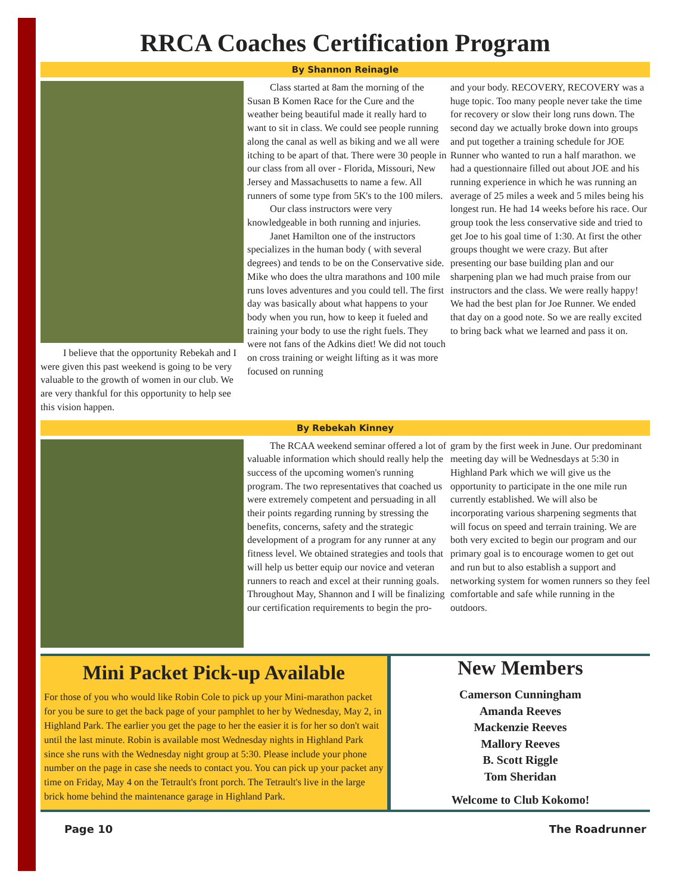RRCA Coaches Certification Program
By Shannon Reinagle
I believe that the opportunity Rebekah and I were given this past weekend is going to be very valuable to the growth of women in our club. We are very thankful for this opportunity to help see this vision happen.
Class started at 8am the morning of the Susan B Komen Race for the Cure and the weather being beautiful made it really hard to want to sit in class. We could see people running along the canal as well as biking and we all were itching to be apart of that. There were 30 people in our class from all over - Florida, Missouri, New Jersey and Massachusetts to name a few. All runners of some type from 5K's to the 100 milers.
Our class instructors were very knowledgeable in both running and injuries.
Janet Hamilton one of the instructors specializes in the human body ( with several degrees) and tends to be on the Conservative side. Mike who does the ultra marathons and 100 mile runs loves adventures and you could tell. The first day was basically about what happens to your body when you run, how to keep it fueled and training your body to use the right fuels. They were not fans of the Adkins diet! We did not touch on cross training or weight lifting as it was more focused on running
and your body. RECOVERY, RECOVERY was a huge topic. Too many people never take the time for recovery or slow their long runs down. The second day we actually broke down into groups and put together a training schedule for JOE Runner who wanted to run a half marathon. we had a questionnaire filled out about JOE and his running experience in which he was running an average of 25 miles a week and 5 miles being his longest run. He had 14 weeks before his race. Our group took the less conservative side and tried to get Joe to his goal time of 1:30. At first the other groups thought we were crazy. But after presenting our base building plan and our sharpening plan we had much praise from our instructors and the class. We were really happy! We had the best plan for Joe Runner. We ended that day on a good note. So we are really excited to bring back what we learned and pass it on.
By Rebekah Kinney
The RCAA weekend seminar offered a lot of valuable information which should really help the success of the upcoming women's running program. The two representatives that coached us were extremely competent and persuading in all their points regarding running by stressing the benefits, concerns, safety and the strategic development of a program for any runner at any fitness level. We obtained strategies and tools that will help us better equip our novice and veteran runners to reach and excel at their running goals. Throughout May, Shannon and I will be finalizing our certification requirements to begin the pro-
gram by the first week in June. Our predominant meeting day will be Wednesdays at 5:30 in Highland Park which we will give us the opportunity to participate in the one mile run currently established. We will also be incorporating various sharpening segments that will focus on speed and terrain training. We are both very excited to begin our program and our primary goal is to encourage women to get out and run but to also establish a support and networking system for women runners so they feel comfortable and safe while running in the outdoors.
Mini Packet Pick-up Available
For those of you who would like Robin Cole to pick up your Mini-marathon packet for you be sure to get the back page of your pamphlet to her by Wednesday, May 2, in Highland Park. The earlier you get the page to her the easier it is for her so don't wait until the last minute. Robin is available most Wednesday nights in Highland Park since she runs with the Wednesday night group at 5:30. Please include your phone number on the page in case she needs to contact you. You can pick up your packet any time on Friday, May 4 on the Tetrault's front porch. The Tetrault's live in the large brick home behind the maintenance garage in Highland Park.
New Members
Camerson Cunningham
Amanda Reeves
Mackenzie Reeves
Mallory Reeves
B. Scott Riggle
Tom Sheridan
Welcome to Club Kokomo!
Page 10 The Roadrunner